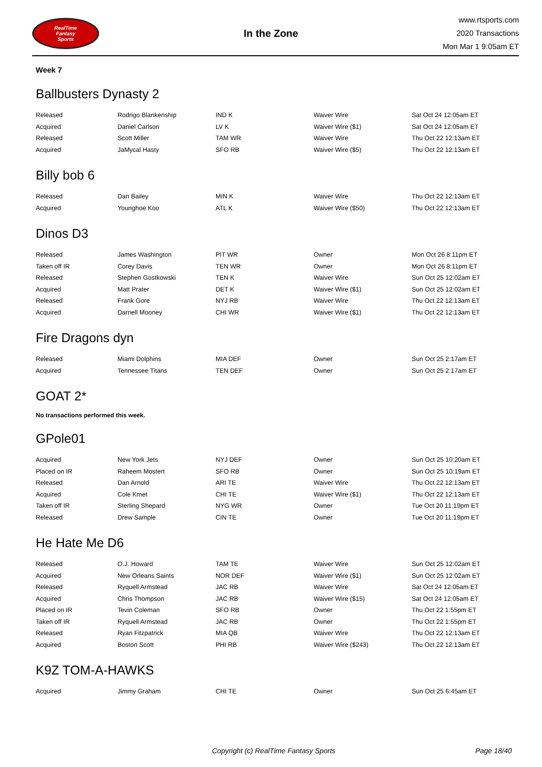RealTime
Fantasy
Sports
In the Zone
www.rtsports.com
2020 Transactions
Mon Mar 1 9:05am ET
Week 7
Ballbusters Dynasty 2
| Released | Rodrigo Blankenship | IND K | Waiver Wire | Sat Oct 24 12:05am ET |
| Acquired | Daniel Carlson | LV K | Waiver Wire ($1) | Sat Oct 24 12:05am ET |
| Released | Scott Miller | TAM WR | Waiver Wire | Thu Oct 22 12:13am ET |
| Acquired | JaMycal Hasty | SFO RB | Waiver Wire ($5) | Thu Oct 22 12:13am ET |
Billy bob 6
| Released | Dan Bailey | MIN K | Waiver Wire | Thu Oct 22 12:13am ET |
| Acquired | Younghoe Koo | ATL K | Waiver Wire ($50) | Thu Oct 22 12:13am ET |
Dinos D3
| Released | James Washington | PIT WR | Owner | Mon Oct 26 8:11pm ET |
| Taken off IR | Corey Davis | TEN WR | Owner | Mon Oct 26 8:11pm ET |
| Released | Stephen Gostkowski | TEN K | Waiver Wire | Sun Oct 25 12:02am ET |
| Acquired | Matt Prater | DET K | Waiver Wire ($1) | Sun Oct 25 12:02am ET |
| Released | Frank Gore | NYJ RB | Waiver Wire | Thu Oct 22 12:13am ET |
| Acquired | Darnell Mooney | CHI WR | Waiver Wire ($1) | Thu Oct 22 12:13am ET |
Fire Dragons dyn
| Released | Miami Dolphins | MIA DEF | Owner | Sun Oct 25 2:17am ET |
| Acquired | Tennessee Titans | TEN DEF | Owner | Sun Oct 25 2:17am ET |
GOAT 2*
No transactions performed this week.
GPole01
| Acquired | New York Jets | NYJ DEF | Owner | Sun Oct 25 10:20am ET |
| Placed on IR | Raheem Mostert | SFO RB | Owner | Sun Oct 25 10:19am ET |
| Released | Dan Arnold | ARI TE | Waiver Wire | Thu Oct 22 12:13am ET |
| Acquired | Cole Kmet | CHI TE | Waiver Wire ($1) | Thu Oct 22 12:13am ET |
| Taken off IR | Sterling Shepard | NYG WR | Owner | Tue Oct 20 11:19pm ET |
| Released | Drew Sample | CIN TE | Owner | Tue Oct 20 11:19pm ET |
He Hate Me D6
| Released | O.J. Howard | TAM TE | Waiver Wire | Sun Oct 25 12:02am ET |
| Acquired | New Orleans Saints | NOR DEF | Waiver Wire ($1) | Sun Oct 25 12:02am ET |
| Released | Ryquell Armstead | JAC RB | Waiver Wire | Sat Oct 24 12:05am ET |
| Acquired | Chris Thompson | JAC RB | Waiver Wire ($15) | Sat Oct 24 12:05am ET |
| Placed on IR | Tevin Coleman | SFO RB | Owner | Thu Oct 22 1:55pm ET |
| Taken off IR | Ryquell Armstead | JAC RB | Owner | Thu Oct 22 1:55pm ET |
| Released | Ryan Fitzpatrick | MIA QB | Waiver Wire | Thu Oct 22 12:13am ET |
| Acquired | Boston Scott | PHI RB | Waiver Wire ($243) | Thu Oct 22 12:13am ET |
K9Z TOM-A-HAWKS
| Acquired | Jimmy Graham | CHI TE | Owner | Sun Oct 25 6:45am ET |
Copyright (c) RealTime Fantasy Sports Page 18/40